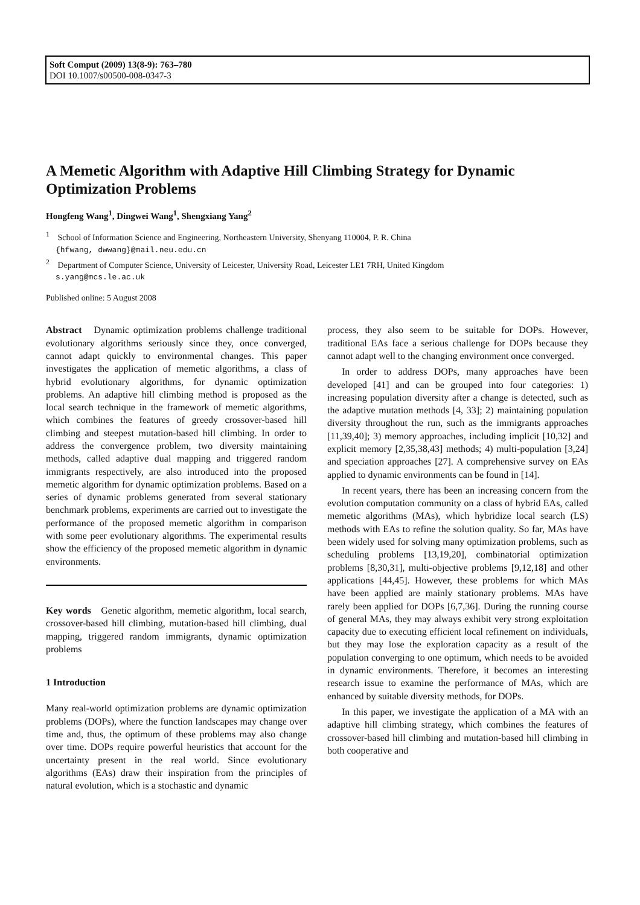Soft Comput (2009) 13(8-9): 763–780
DOI 10.1007/s00500-008-0347-3
A Memetic Algorithm with Adaptive Hill Climbing Strategy for Dynamic Optimization Problems
Hongfeng Wang<sup>1</sup>, Dingwei Wang<sup>1</sup>, Shengxiang Yang<sup>2</sup>
<sup>1</sup> School of Information Science and Engineering, Northeastern University, Shenyang 110004, P. R. China
{hfwang, dwwang}@mail.neu.edu.cn
<sup>2</sup> Department of Computer Science, University of Leicester, University Road, Leicester LE1 7RH, United Kingdom
s.yang@mcs.le.ac.uk
Published online: 5 August 2008
Abstract Dynamic optimization problems challenge traditional evolutionary algorithms seriously since they, once converged, cannot adapt quickly to environmental changes. This paper investigates the application of memetic algorithms, a class of hybrid evolutionary algorithms, for dynamic optimization problems. An adaptive hill climbing method is proposed as the local search technique in the framework of memetic algorithms, which combines the features of greedy crossover-based hill climbing and steepest mutation-based hill climbing. In order to address the convergence problem, two diversity maintaining methods, called adaptive dual mapping and triggered random immigrants respectively, are also introduced into the proposed memetic algorithm for dynamic optimization problems. Based on a series of dynamic problems generated from several stationary benchmark problems, experiments are carried out to investigate the performance of the proposed memetic algorithm in comparison with some peer evolutionary algorithms. The experimental results show the efficiency of the proposed memetic algorithm in dynamic environments.
Key words Genetic algorithm, memetic algorithm, local search, crossover-based hill climbing, mutation-based hill climbing, dual mapping, triggered random immigrants, dynamic optimization problems
1 Introduction
Many real-world optimization problems are dynamic optimization problems (DOPs), where the function landscapes may change over time and, thus, the optimum of these problems may also change over time. DOPs require powerful heuristics that account for the uncertainty present in the real world. Since evolutionary algorithms (EAs) draw their inspiration from the principles of natural evolution, which is a stochastic and dynamic
process, they also seem to be suitable for DOPs. However, traditional EAs face a serious challenge for DOPs because they cannot adapt well to the changing environment once converged.
In order to address DOPs, many approaches have been developed [41] and can be grouped into four categories: 1) increasing population diversity after a change is detected, such as the adaptive mutation methods [4, 33]; 2) maintaining population diversity throughout the run, such as the immigrants approaches [11,39,40]; 3) memory approaches, including implicit [10,32] and explicit memory [2,35,38,43] methods; 4) multi-population [3,24] and speciation approaches [27]. A comprehensive survey on EAs applied to dynamic environments can be found in [14].
In recent years, there has been an increasing concern from the evolution computation community on a class of hybrid EAs, called memetic algorithms (MAs), which hybridize local search (LS) methods with EAs to refine the solution quality. So far, MAs have been widely used for solving many optimization problems, such as scheduling problems [13,19,20], combinatorial optimization problems [8,30,31], multi-objective problems [9,12,18] and other applications [44,45]. However, these problems for which MAs have been applied are mainly stationary problems. MAs have rarely been applied for DOPs [6,7,36]. During the running course of general MAs, they may always exhibit very strong exploitation capacity due to executing efficient local refinement on individuals, but they may lose the exploration capacity as a result of the population converging to one optimum, which needs to be avoided in dynamic environments. Therefore, it becomes an interesting research issue to examine the performance of MAs, which are enhanced by suitable diversity methods, for DOPs.
In this paper, we investigate the application of a MA with an adaptive hill climbing strategy, which combines the features of crossover-based hill climbing and mutation-based hill climbing in both cooperative and